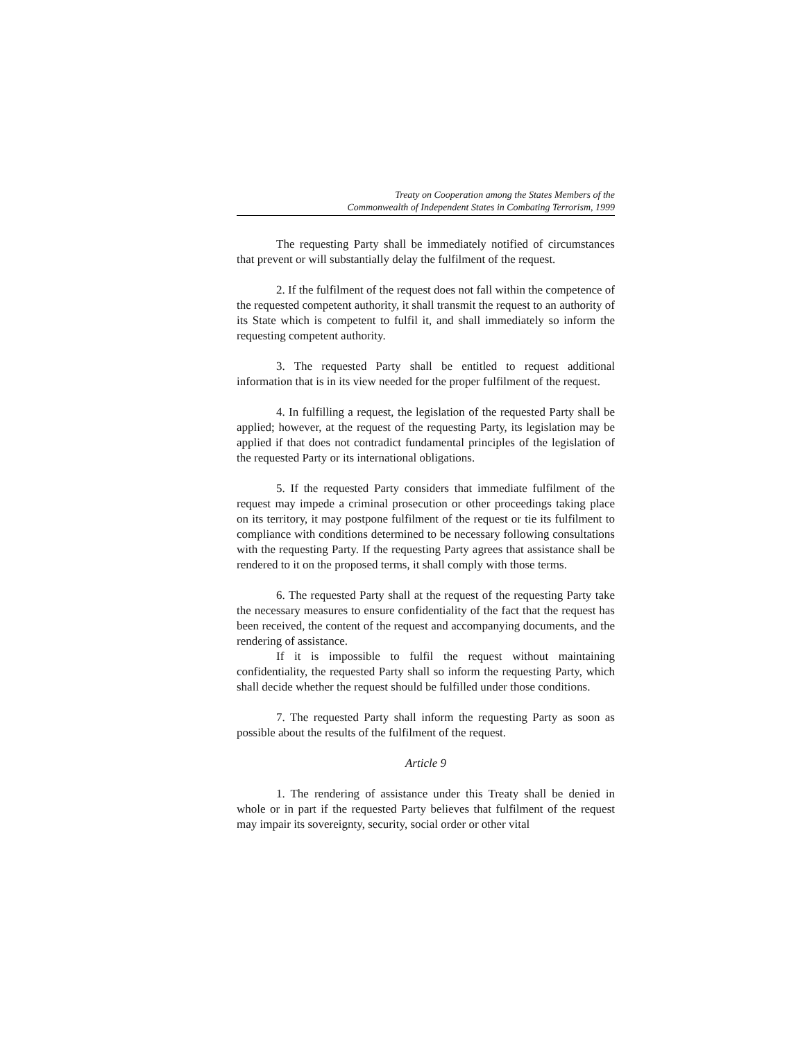Treaty on Cooperation among the States Members of the
Commonwealth of Independent States in Combating Terrorism, 1999
The requesting Party shall be immediately notified of circumstances that prevent or will substantially delay the fulfilment of the request.
2. If the fulfilment of the request does not fall within the competence of the requested competent authority, it shall transmit the request to an authority of its State which is competent to fulfil it, and shall immediately so inform the requesting competent authority.
3. The requested Party shall be entitled to request additional information that is in its view needed for the proper fulfilment of the request.
4. In fulfilling a request, the legislation of the requested Party shall be applied; however, at the request of the requesting Party, its legislation may be applied if that does not contradict fundamental principles of the legislation of the requested Party or its international obligations.
5. If the requested Party considers that immediate fulfilment of the request may impede a criminal prosecution or other proceedings taking place on its territory, it may postpone fulfilment of the request or tie its fulfilment to compliance with conditions determined to be necessary following consultations with the requesting Party. If the requesting Party agrees that assistance shall be rendered to it on the proposed terms, it shall comply with those terms.
6. The requested Party shall at the request of the requesting Party take the necessary measures to ensure confidentiality of the fact that the request has been received, the content of the request and accompanying documents, and the rendering of assistance.
If it is impossible to fulfil the request without maintaining confidentiality, the requested Party shall so inform the requesting Party, which shall decide whether the request should be fulfilled under those conditions.
7. The requested Party shall inform the requesting Party as soon as possible about the results of the fulfilment of the request.
Article 9
1. The rendering of assistance under this Treaty shall be denied in whole or in part if the requested Party believes that fulfilment of the request may impair its sovereignty, security, social order or other vital